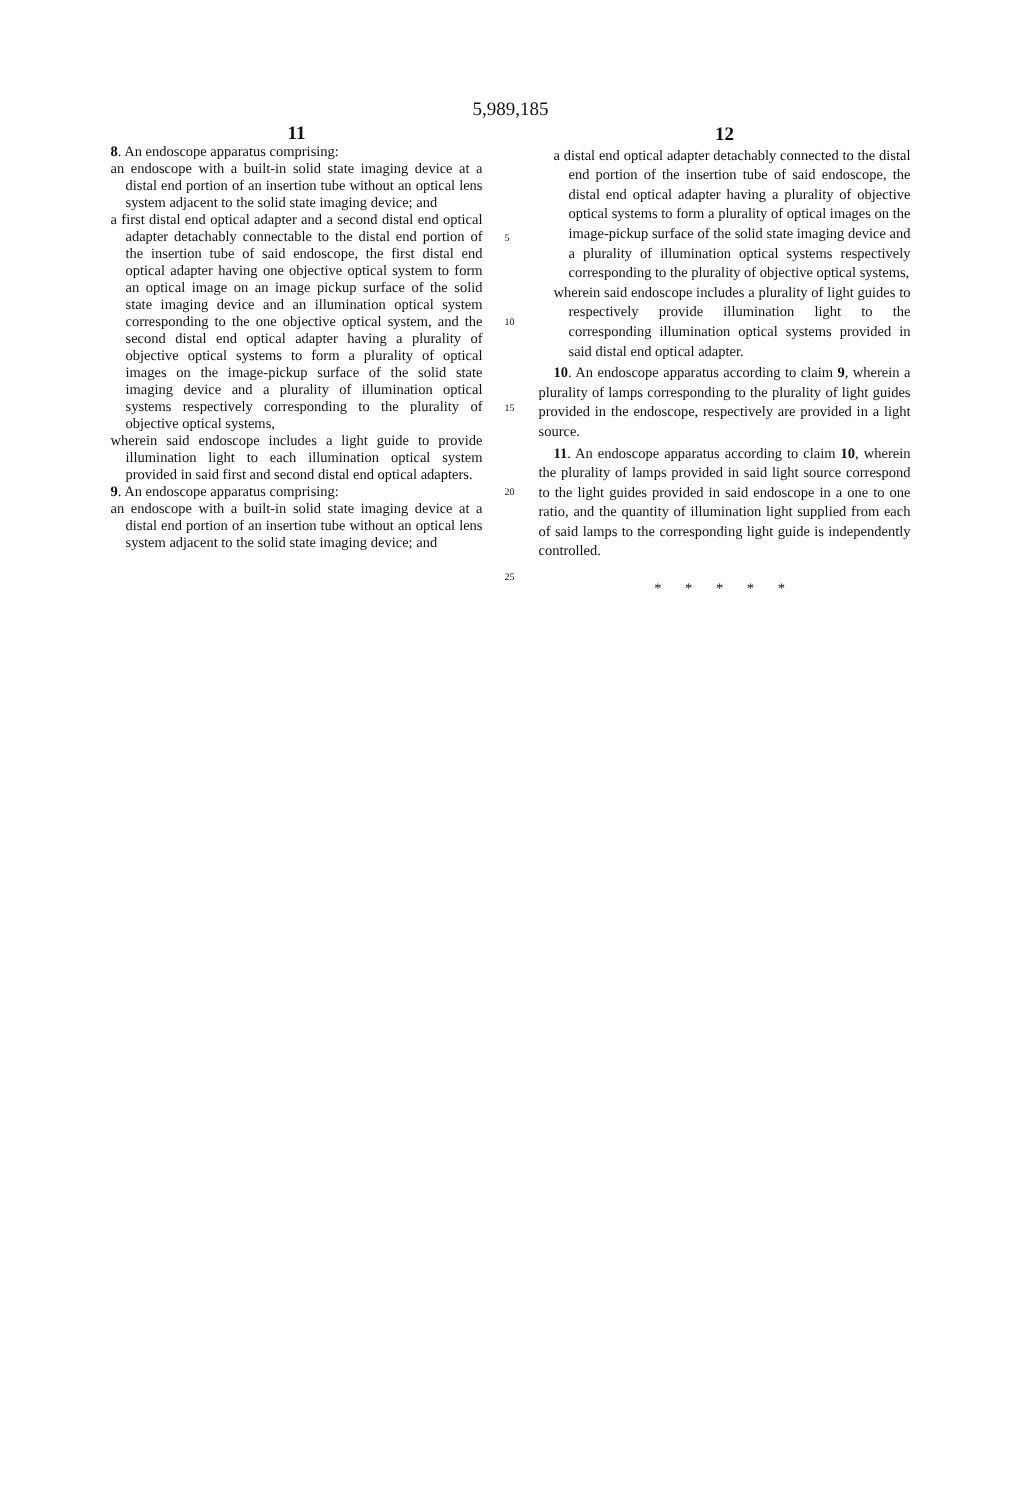5,989,185
11
8. An endoscope apparatus comprising:
an endoscope with a built-in solid state imaging device at a distal end portion of an insertion tube without an optical lens system adjacent to the solid state imaging device; and
a first distal end optical adapter and a second distal end optical adapter detachably connectable to the distal end portion of the insertion tube of said endoscope, the first distal end optical adapter having one objective optical system to form an optical image on an image pickup surface of the solid state imaging device and an illumination optical system corresponding to the one objective optical system, and the second distal end optical adapter having a plurality of objective optical systems to form a plurality of optical images on the image-pickup surface of the solid state imaging device and a plurality of illumination optical systems respectively corresponding to the plurality of objective optical systems,
wherein said endoscope includes a light guide to provide illumination light to each illumination optical system provided in said first and second distal end optical adapters.
9. An endoscope apparatus comprising:
an endoscope with a built-in solid state imaging device at a distal end portion of an insertion tube without an optical lens system adjacent to the solid state imaging device; and
5
10
15
20
25
12
a distal end optical adapter detachably connected to the distal end portion of the insertion tube of said endoscope, the distal end optical adapter having a plurality of objective optical systems to form a plurality of optical images on the image-pickup surface of the solid state imaging device and a plurality of illumination optical systems respectively corresponding to the plurality of objective optical systems,
wherein said endoscope includes a plurality of light guides to respectively provide illumination light to the corresponding illumination optical systems provided in said distal end optical adapter.
10. An endoscope apparatus according to claim 9, wherein a plurality of lamps corresponding to the plurality of light guides provided in the endoscope, respectively are provided in a light source.
11. An endoscope apparatus according to claim 10, wherein the plurality of lamps provided in said light source correspond to the light guides provided in said endoscope in a one to one ratio, and the quantity of illumination light supplied from each of said lamps to the corresponding light guide is independently controlled.
* * * * *